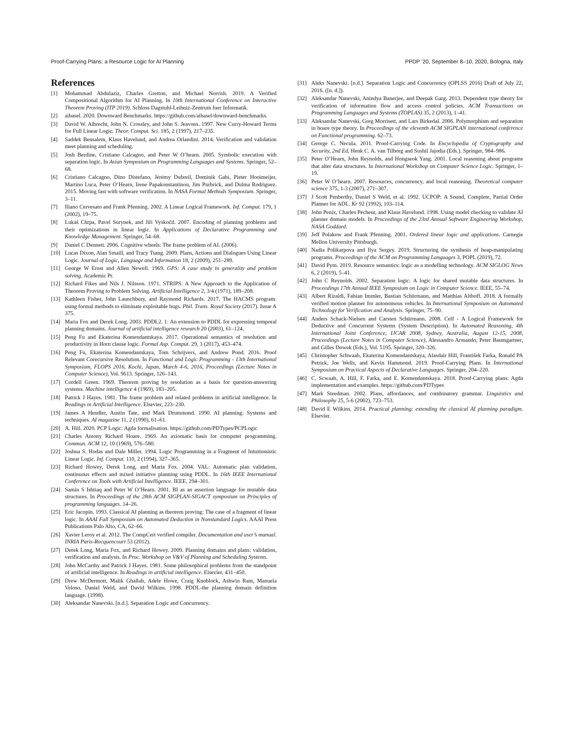Proof-Carrying Plans: a Resource Logic for AI Planning PPDP ’20, September 8–10, 2020, Bologna, Italy
References
[1] Mohammad Abdulaziz, Charles Gretton, and Michael Norrish. 2019. A Verified Compositional Algorithm for AI Planning. In 10th International Conference on Interactive Theorem Proving (ITP 2019). Schloss Dagstuhl-Leibniz-Zentrum fuer Informatik.
[2] aibasel. 2020. Downward Benchmarks. https://github.com/aibasel/downward-benchmarks.
[3] David W. Albrecht, John N. Crossley, and John S. Jeavons. 1997. New Curry-Howard Terms for Full Linear Logic. Theor. Comput. Sci. 185, 2 (1997), 217–235.
[4] Saddek Bensalem, Klaus Havelund, and Andrea Orlandini. 2014. Verification and validation meet planning and scheduling.
[5] Josh Berdine, Cristiano Calcagno, and Peter W O’hearn. 2005. Symbolic execution with separation logic. In Asian Symposium on Programming Languages and Systems. Springer, 52–68.
[6] Cristiano Calcagno, Dino Distefano, Jérémy Dubreil, Dominik Gabi, Pieter Hooimeijer, Martino Luca, Peter O’Hearn, Irene Papakonstantinou, Jim Purbrick, and Dulma Rodriguez. 2015. Moving fast with software verification. In NASA Formal Methods Symposium. Springer, 3–11.
[7] Iliano Cervesato and Frank Pfenning. 2002. A Linear Logical Framework. Inf. Comput. 179, 1 (2002), 19–75.
[8] Lukáš Chrpa, Pavel Surynek, and Jiří Vyskočil. 2007. Encoding of planning problems and their optimizations in linear logic. In Applications of Declarative Programming and Knowledge Management. Springer, 54–68.
[9] Daniel C Dennett. 2006. Cognitive wheels: The frame problem of AI. (2006).
[10] Lucas Dixon, Alan Smaill, and Tracy Tsang. 2009. Plans, Actions and Dialogues Using Linear Logic. Journal of Logic, Language and Information 18, 2 (2009), 251–289.
[11] George W Ernst and Allen Newell. 1969. GPS: A case study in generality and problem solving. Academic Pr.
[12] Richard Fikes and Nils J. Nilsson. 1971. STRIPS: A New Approach to the Application of Theorem Proving to Problem Solving. Artificial Intelligence 2, 3/4 (1971), 189–208.
[13] Kathleen Fisher, John Launchbury, and Raymond Richards. 2017. The HACMS program: using formal methods to eliminate exploitable bugs. Phil. Trans. Royal Society (2017). Issue A 375.
[14] Maria Fox and Derek Long. 2003. PDDL2. 1: An extension to PDDL for expressing temporal planning domains. Journal of artificial intelligence research 20 (2003), 61–124.
[15] Peng Fu and Ekaterina Komendantskaya. 2017. Operational semantics of resolution and productivity in Horn clause logic. Formal Asp. Comput. 29, 3 (2017), 453–474.
[16] Peng Fu, Ekaterina Komendantskaya, Tom Schrijvers, and Andrew Pond. 2016. Proof Relevant Corecursive Resolution. In Functional and Logic Programming - 13th International Symposium, FLOPS 2016, Kochi, Japan, March 4-6, 2016, Proceedings (Lecture Notes in Computer Science), Vol. 9613. Springer, 126–143.
[17] Cordell Green. 1969. Theorem proving by resolution as a basis for question-answering systems. Machine intelligence 4 (1969), 183–205.
[18] Patrick J Hayes. 1981. The frame problem and related problems in artificial intelligence. In Readings in Artificial Intelligence. Elsevier, 223–230.
[19] James A Hendler, Austin Tate, and Mark Drummond. 1990. AI planning: Systems and techniques. AI magazine 11, 2 (1990), 61–61.
[20] A. Hill. 2020. PCP Logic: Agda formalisation. https://github.com/PDTypes/PCPLogic
[21] Charles Antony Richard Hoare. 1969. An axiomatic basis for computer programming. Commun. ACM 12, 10 (1969), 576–580.
[22] Joshua S. Hodas and Dale Miller. 1994. Logic Programming in a Fragment of Intuitionistic Linear Logic. Inf. Comput. 110, 2 (1994), 327–365.
[23] Richard Howey, Derek Long, and Maria Fox. 2004. VAL: Automatic plan validation, continuous effects and mixed initiative planning using PDDL. In 16th IEEE International Conference on Tools with Artificial Intelligence. IEEE, 294–301.
[24] Samin S Ishtiaq and Peter W O’Hearn. 2001. BI as an assertion language for mutable data structures. In Proceedings of the 28th ACM SIGPLAN-SIGACT symposium on Principles of programming languages. 14–26.
[25] Eric Jacopin. 1993. Classical AI planning as theorem proving: The case of a fragment of linear logic. In AAAI Fall Symposium on Automated Deduction in Nonstandard Logics. AAAI Press Publications Palo Alto, CA, 62–66.
[26] Xavier Leroy et al. 2012. The CompCert verified compiler. Documentation and user’s manual. INRIA Paris-Rocquencourt 53 (2012).
[27] Derek Long, Maria Fox, and Richard Howey. 2009. Planning domains and plans: validation, verification and analysis. In Proc. Workshop on V&V of Planning and Scheduling Systems.
[28] John McCarthy and Patrick J Hayes. 1981. Some philosophical problems from the standpoint of artificial intelligence. In Readings in artificial intelligence. Elsevier, 431–450.
[29] Drew McDermott, Malik Ghallab, Adele Howe, Craig Knoblock, Ashwin Ram, Manuela Veloso, Daniel Weld, and David Wilkins. 1998. PDDL-the planning domain definition language. (1998).
[30] Aleksandar Nanevski. [n.d.]. Separation Logic and Concurrency.
[31] Aleks Nanevski. [n.d.]. Separation Logic and Concurrency (OPLSS 2016) Draft of July 22, 2016. ([n. d.]).
[32] Aleksandar Nanevski, Anindya Banerjee, and Deepak Garg. 2013. Dependent type theory for verification of information flow and access control policies. ACM Transactions on Programming Languages and Systems (TOPLAS) 35, 2 (2013), 1–41.
[33] Aleksandar Nanevski, Greg Morrisett, and Lars Birkedal. 2006. Polymorphism and separation in hoare type theory. In Proceedings of the eleventh ACM SIGPLAN international conference on Functional programming. 62–73.
[34] George C. Necula. 2011. Proof-Carrying Code. In Encyclopedia of Cryptography and Security, 2nd Ed, Henk C. A. van Tilborg and Sushil Jajodia (Eds.). Springer, 984–986.
[35] Peter O’Hearn, John Reynolds, and Hongseok Yang. 2001. Local reasoning about programs that alter data structures. In International Workshop on Computer Science Logic. Springer, 1–19.
[36] Peter W O’hearn. 2007. Resources, concurrency, and local reasoning. Theoretical computer science 375, 1-3 (2007), 271–307.
[37] J Scott Penberthy, Daniel S Weld, et al. 1992. UCPOP: A Sound, Complete, Partial Order Planner for ADL. Kr 92 (1992), 103–114.
[38] John Penix, Charles Pecheur, and Klaus Havelund. 1998. Using model checking to validate AI planner domain models. In Proceedings of the 23rd Annual Software Engineering Workshop, NASA Goddard.
[39] Jeff Polakow and Frank Pfenning. 2001. Ordered linear logic and applications. Carnegie Mellon University Pittsburgh.
[40] Nadia Polikarpova and Ilya Sergey. 2019. Structuring the synthesis of heap-manipulating programs. Proceedings of the ACM on Programming Languages 3, POPL (2019), 72.
[41] David Pym. 2019. Resource semantics: logic as a modelling technology. ACM SIGLOG News 6, 2 (2019), 5–41.
[42] John C Reynolds. 2002. Separation logic: A logic for shared mutable data structures. In Proceedings 17th Annual IEEE Symposium on Logic in Computer Science. IEEE, 55–74.
[43] Albert Rizaldi, Fabian Immler, Bastian Schürmann, and Matthias Althoff. 2018. A formally verified motion planner for autonomous vehicles. In International Symposium on Automated Technology for Verification and Analysis. Springer, 75–90.
[44] Anders Schack-Nielsen and Carsten Schürmann. 2008. Celf - A Logical Framework for Deductive and Concurrent Systems (System Description). In Automated Reasoning, 4th International Joint Conference, IJCAR 2008, Sydney, Australia, August 12-15, 2008, Proceedings (Lecture Notes in Computer Science), Alessandro Armando, Peter Baumgartner, and Gilles Dowek (Eds.), Vol. 5195. Springer, 320–326.
[45] Christopher Schwaab, Ekaterina Komendantskaya, Alasdair Hill, František Farka, Ronald PA Petrick, Joe Wells, and Kevin Hammond. 2019. Proof-Carrying Plans. In International Symposium on Practical Aspects of Declarative Languages. Springer, 204–220.
[46] C. Scwaab, A. Hill, F. Farka, and E. Komendantskaya. 2018. Proof-Carrying plans: Agda implementation and examples. https://github.com/PDTypes
[47] Mark Steedman. 2002. Plans, affordances, and combinatory grammar. Linguistics and Philosophy 25, 5-6 (2002), 723–753.
[48] David E Wilkins. 2014. Practical planning: extending the classical AI planning paradigm. Elsevier.